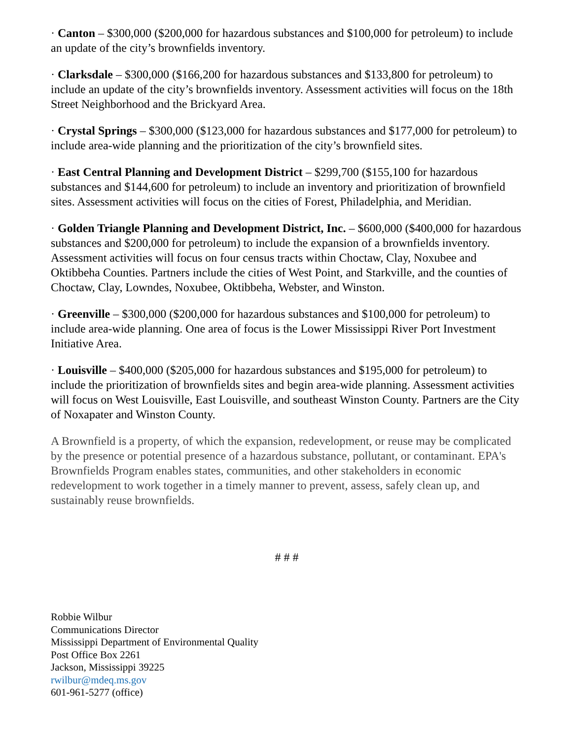· Canton – $300,000 ($200,000 for hazardous substances and $100,000 for petroleum) to include an update of the city’s brownfields inventory.
· Clarksdale – $300,000 ($166,200 for hazardous substances and $133,800 for petroleum) to include an update of the city’s brownfields inventory. Assessment activities will focus on the 18th Street Neighborhood and the Brickyard Area.
· Crystal Springs – $300,000 ($123,000 for hazardous substances and $177,000 for petroleum) to include area-wide planning and the prioritization of the city’s brownfield sites.
· East Central Planning and Development District – $299,700 ($155,100 for hazardous substances and $144,600 for petroleum) to include an inventory and prioritization of brownfield sites. Assessment activities will focus on the cities of Forest, Philadelphia, and Meridian.
· Golden Triangle Planning and Development District, Inc. – $600,000 ($400,000 for hazardous substances and $200,000 for petroleum) to include the expansion of a brownfields inventory. Assessment activities will focus on four census tracts within Choctaw, Clay, Noxubee and Oktibbeha Counties. Partners include the cities of West Point, and Starkville, and the counties of Choctaw, Clay, Lowndes, Noxubee, Oktibbeha, Webster, and Winston.
· Greenville – $300,000 ($200,000 for hazardous substances and $100,000 for petroleum) to include area-wide planning. One area of focus is the Lower Mississippi River Port Investment Initiative Area.
· Louisville – $400,000 ($205,000 for hazardous substances and $195,000 for petroleum) to include the prioritization of brownfields sites and begin area-wide planning. Assessment activities will focus on West Louisville, East Louisville, and southeast Winston County. Partners are the City of Noxapater and Winston County.
A Brownfield is a property, of which the expansion, redevelopment, or reuse may be complicated by the presence or potential presence of a hazardous substance, pollutant, or contaminant. EPA's Brownfields Program enables states, communities, and other stakeholders in economic redevelopment to work together in a timely manner to prevent, assess, safely clean up, and sustainably reuse brownfields.
# # #
Robbie Wilbur
Communications Director
Mississippi Department of Environmental Quality
Post Office Box 2261
Jackson, Mississippi 39225
rwilbur@mdeq.ms.gov
601-961-5277 (office)